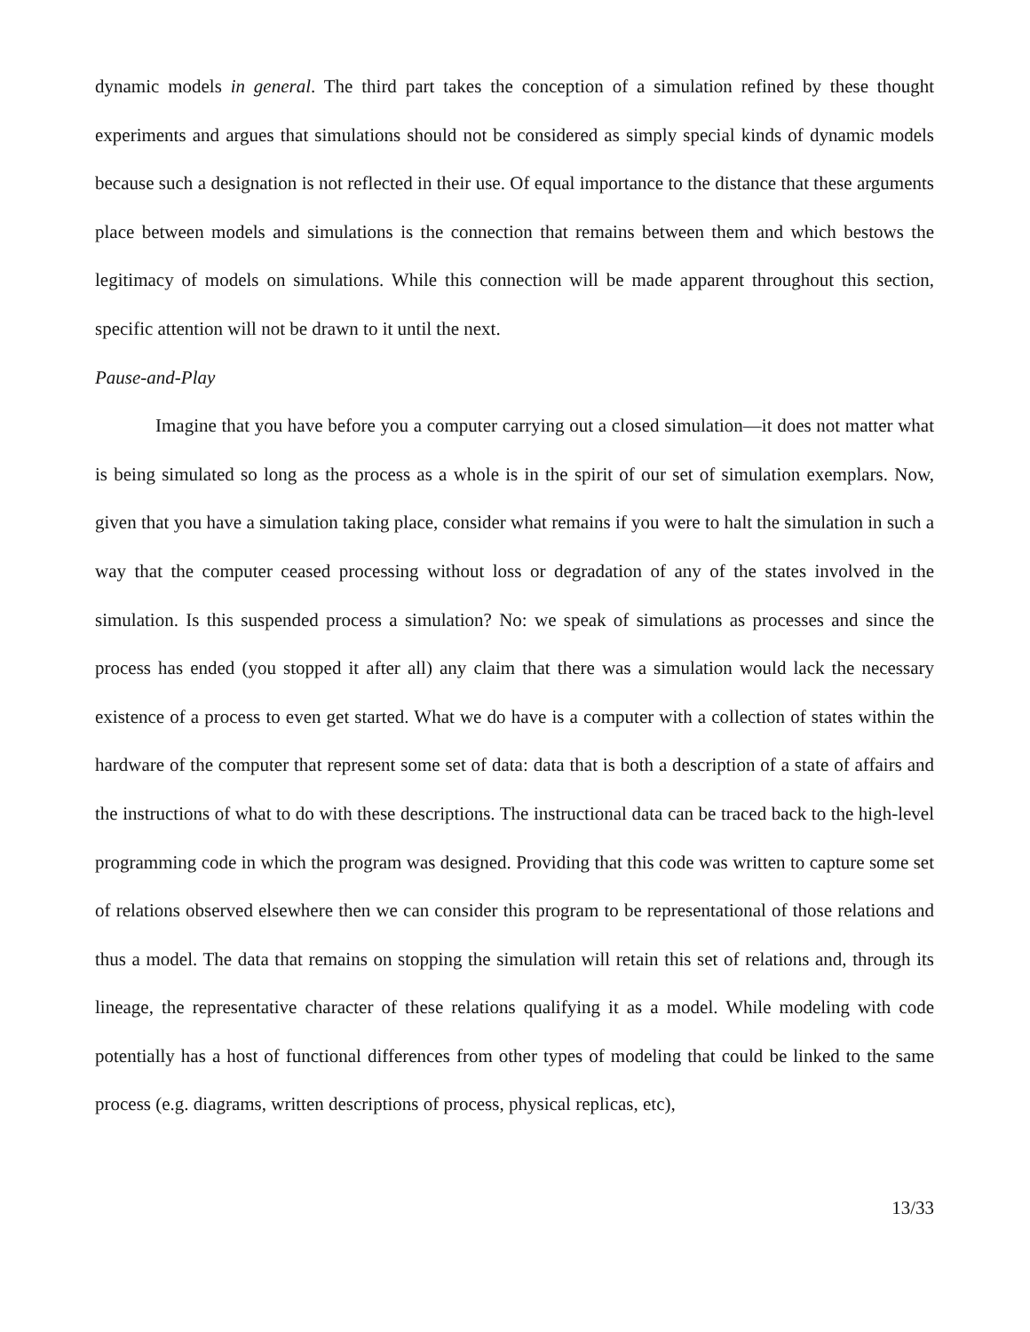dynamic models in general. The third part takes the conception of a simulation refined by these thought experiments and argues that simulations should not be considered as simply special kinds of dynamic models because such a designation is not reflected in their use. Of equal importance to the distance that these arguments place between models and simulations is the connection that remains between them and which bestows the legitimacy of models on simulations. While this connection will be made apparent throughout this section, specific attention will not be drawn to it until the next.
Pause-and-Play
Imagine that you have before you a computer carrying out a closed simulation—it does not matter what is being simulated so long as the process as a whole is in the spirit of our set of simulation exemplars. Now, given that you have a simulation taking place, consider what remains if you were to halt the simulation in such a way that the computer ceased processing without loss or degradation of any of the states involved in the simulation. Is this suspended process a simulation? No: we speak of simulations as processes and since the process has ended (you stopped it after all) any claim that there was a simulation would lack the necessary existence of a process to even get started. What we do have is a computer with a collection of states within the hardware of the computer that represent some set of data: data that is both a description of a state of affairs and the instructions of what to do with these descriptions. The instructional data can be traced back to the high-level programming code in which the program was designed. Providing that this code was written to capture some set of relations observed elsewhere then we can consider this program to be representational of those relations and thus a model. The data that remains on stopping the simulation will retain this set of relations and, through its lineage, the representative character of these relations qualifying it as a model. While modeling with code potentially has a host of functional differences from other types of modeling that could be linked to the same process (e.g. diagrams, written descriptions of process, physical replicas, etc),
13/33